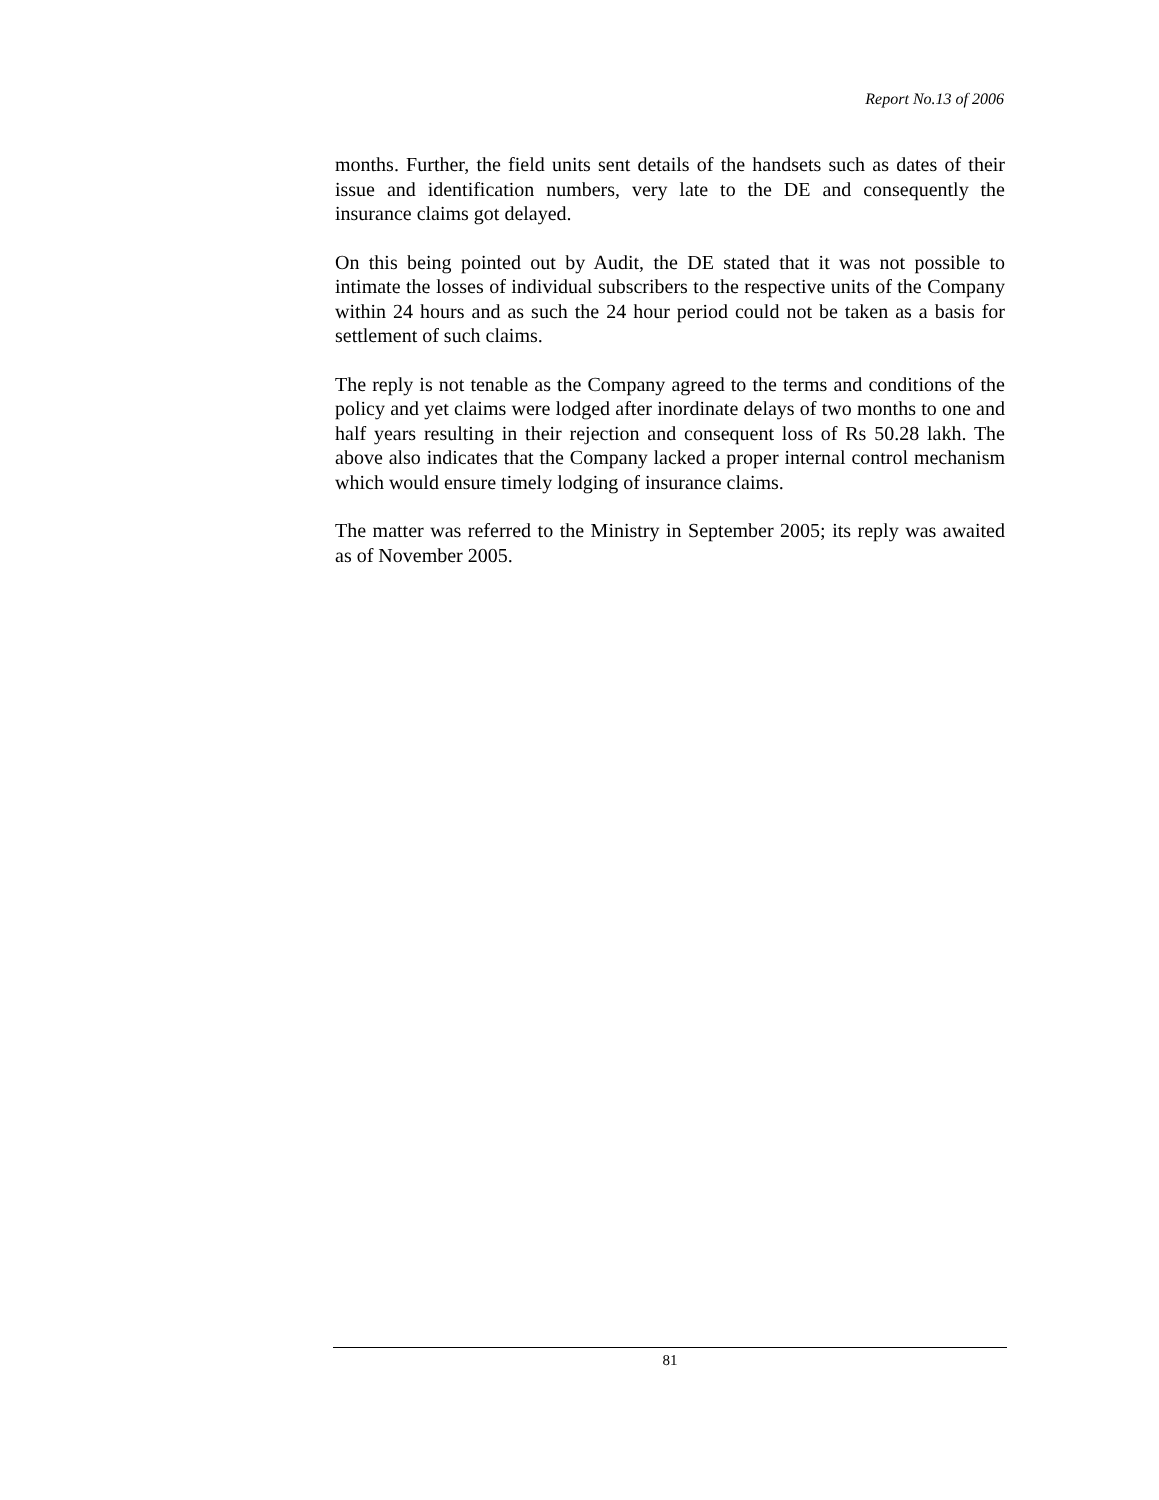Report No.13 of 2006
months. Further, the field units sent details of the handsets such as dates of their issue and identification numbers, very late to the DE and consequently the insurance claims got delayed.
On this being pointed out by Audit, the DE stated that it was not possible to intimate the losses of individual subscribers to the respective units of the Company within 24 hours and as such the 24 hour period could not be taken as a basis for settlement of such claims.
The reply is not tenable as the Company agreed to the terms and conditions of the policy and yet claims were lodged after inordinate delays of two months to one and half years resulting in their rejection and consequent loss of Rs 50.28 lakh. The above also indicates that the Company lacked a proper internal control mechanism which would ensure timely lodging of insurance claims.
The matter was referred to the Ministry in September 2005; its reply was awaited as of November 2005.
81